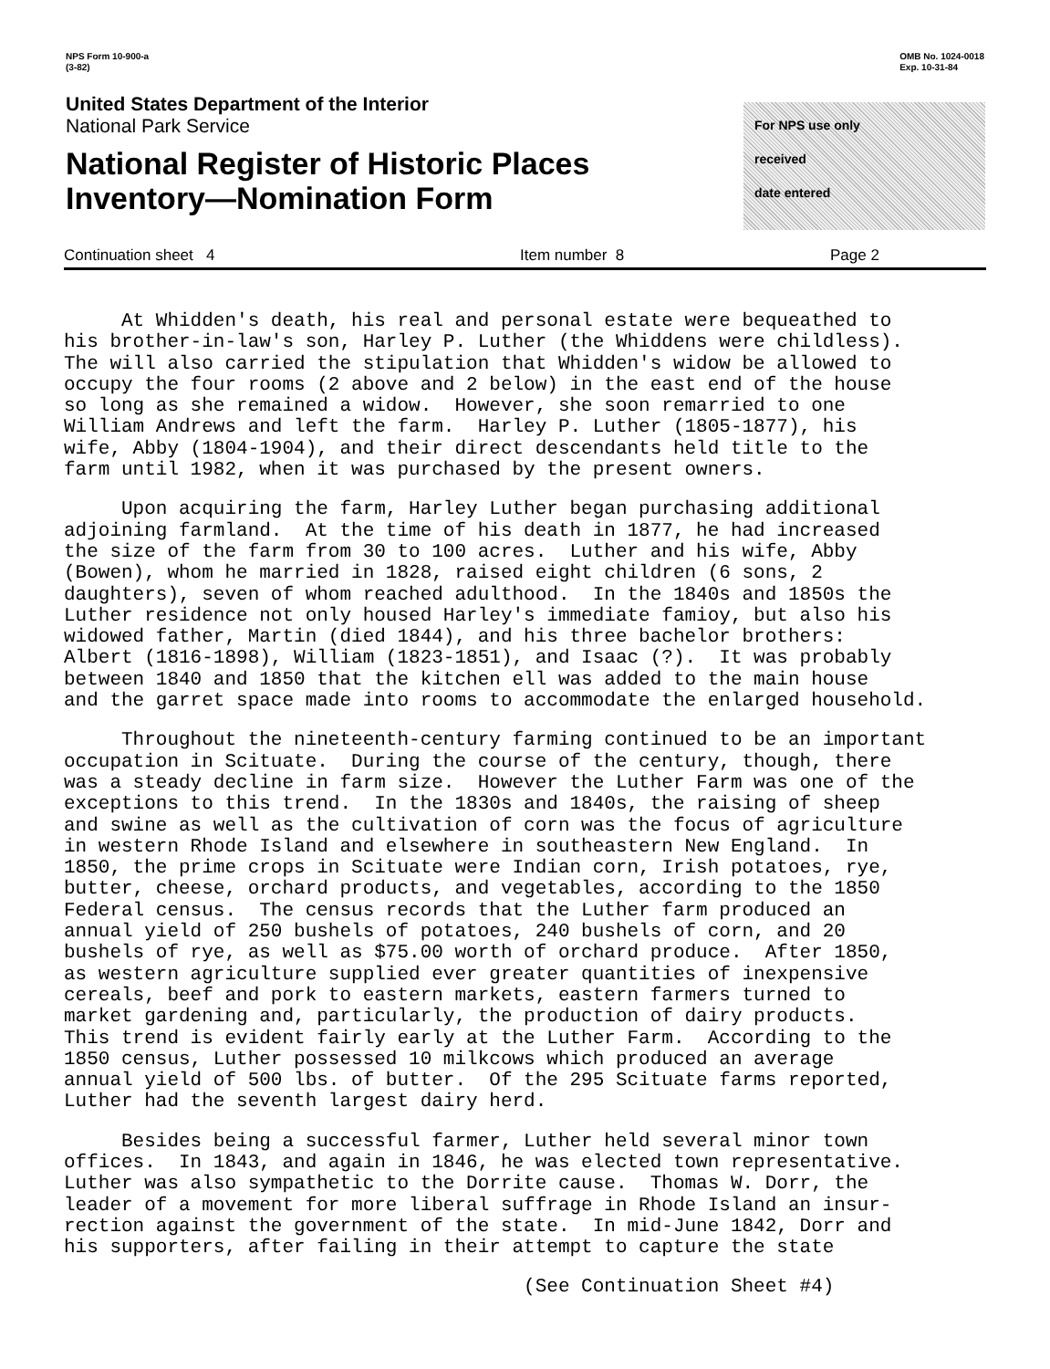NPS Form 10-900-a
(3-82)
OMB No. 1024-0018
Exp. 10-31-84
United States Department of the Interior
National Park Service
National Register of Historic Places
Inventory—Nomination Form
For NPS use only
received
date entered
Continuation sheet 4 Item number 8 Page 2
At Whidden's death, his real and personal estate were bequeathed to his brother-in-law's son, Harley P. Luther (the Whiddens were childless). The will also carried the stipulation that Whidden's widow be allowed to occupy the four rooms (2 above and 2 below) in the east end of the house so long as she remained a widow. However, she soon remarried to one William Andrews and left the farm. Harley P. Luther (1805-1877), his wife, Abby (1804-1904), and their direct descendants held title to the farm until 1982, when it was purchased by the present owners.
Upon acquiring the farm, Harley Luther began purchasing additional adjoining farmland. At the time of his death in 1877, he had increased the size of the farm from 30 to 100 acres. Luther and his wife, Abby (Bowen), whom he married in 1828, raised eight children (6 sons, 2 daughters), seven of whom reached adulthood. In the 1840s and 1850s the Luther residence not only housed Harley's immediate famioy, but also his widowed father, Martin (died 1844), and his three bachelor brothers: Albert (1816-1898), William (1823-1851), and Isaac (?). It was probably between 1840 and 1850 that the kitchen ell was added to the main house and the garret space made into rooms to accommodate the enlarged household.
Throughout the nineteenth-century farming continued to be an important occupation in Scituate. During the course of the century, though, there was a steady decline in farm size. However the Luther Farm was one of the exceptions to this trend. In the 1830s and 1840s, the raising of sheep and swine as well as the cultivation of corn was the focus of agriculture in western Rhode Island and elsewhere in southeastern New England. In 1850, the prime crops in Scituate were Indian corn, Irish potatoes, rye, butter, cheese, orchard products, and vegetables, according to the 1850 Federal census. The census records that the Luther farm produced an annual yield of 250 bushels of potatoes, 240 bushels of corn, and 20 bushels of rye, as well as $75.00 worth of orchard produce. After 1850, as western agriculture supplied ever greater quantities of inexpensive cereals, beef and pork to eastern markets, eastern farmers turned to market gardening and, particularly, the production of dairy products. This trend is evident fairly early at the Luther Farm. According to the 1850 census, Luther possessed 10 milkcows which produced an average annual yield of 500 lbs. of butter. Of the 295 Scituate farms reported, Luther had the seventh largest dairy herd.
Besides being a successful farmer, Luther held several minor town offices. In 1843, and again in 1846, he was elected town representative. Luther was also sympathetic to the Dorrite cause. Thomas W. Dorr, the leader of a movement for more liberal suffrage in Rhode Island an insur- rection against the government of the state. In mid-June 1842, Dorr and his supporters, after failing in their attempt to capture the state
(See Continuation Sheet #4)